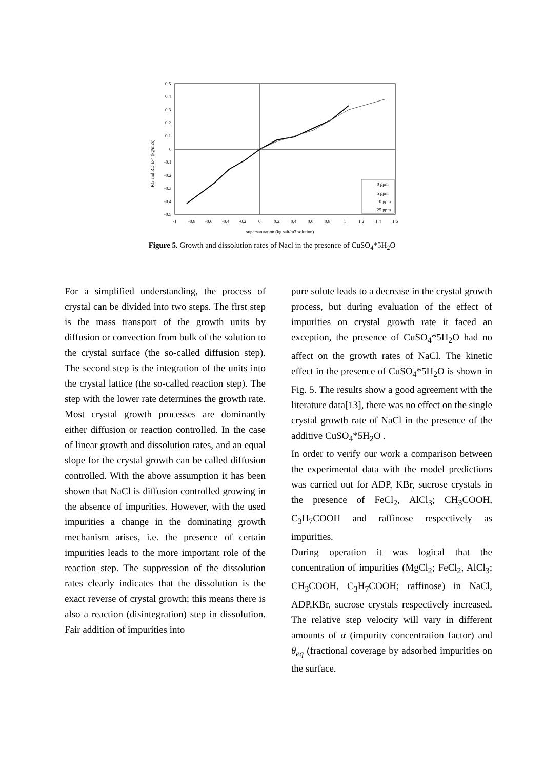0.5
0.4
0.3
0.2
0.1
0
-0.1
-0.2
-0.3
-0.4
-0.5
-1
-0.8
-0.6
-0.4
-0.2
0
0.2
0.4
0.6
0.8
1
1.2
1.4
1.6
supersaturation (kg salt/m3 solution)
RG and RD E-4 (kg/m2s)
0 ppm
5 ppm
10 ppm
25 ppm
Figure 5. Growth and dissolution rates of Nacl in the presence of CuSO<sub>4</sub>*5H<sub>2</sub>O
For a simplified understanding, the process of crystal can be divided into two steps. The first step is the mass transport of the growth units by diffusion or convection from bulk of the solution to the crystal surface (the so-called diffusion step). The second step is the integration of the units into the crystal lattice (the so-called reaction step). The step with the lower rate determines the growth rate. Most crystal growth processes are dominantly either diffusion or reaction controlled. In the case of linear growth and dissolution rates, and an equal slope for the crystal growth can be called diffusion controlled. With the above assumption it has been shown that NaCl is diffusion controlled growing in the absence of impurities. However, with the used impurities a change in the dominating growth mechanism arises, i.e. the presence of certain impurities leads to the more important role of the reaction step. The suppression of the dissolution rates clearly indicates that the dissolution is the exact reverse of crystal growth; this means there is also a reaction (disintegration) step in dissolution. Fair addition of impurities into
pure solute leads to a decrease in the crystal growth process, but during evaluation of the effect of impurities on crystal growth rate it faced an exception, the presence of CuSO<sub>4</sub>*5H<sub>2</sub>O had no affect on the growth rates of NaCl. The kinetic effect in the presence of CuSO<sub>4</sub>*5H<sub>2</sub>O is shown in Fig. 5. The results show a good agreement with the literature data[13], there was no effect on the single crystal growth rate of NaCl in the presence of the additive CuSO<sub>4</sub>*5H<sub>2</sub>O .
In order to verify our work a comparison between the experimental data with the model predictions was carried out for ADP, KBr, sucrose crystals in the presence of FeCl<sub>2</sub>, AlCl<sub>3</sub>; CH<sub>3</sub>COOH, C<sub>3</sub>H<sub>7</sub>COOH and raffinose respectively as impurities.
During operation it was logical that the concentration of impurities (MgCl<sub>2</sub>; FeCl<sub>2</sub>, AlCl<sub>3</sub>; CH<sub>3</sub>COOH, C<sub>3</sub>H<sub>7</sub>COOH; raffinose) in NaCl, ADP,KBr, sucrose crystals respectively increased. The relative step velocity will vary in different amounts of α (impurity concentration factor) and θ<sub>eq</sub> (fractional coverage by adsorbed impurities on the surface.